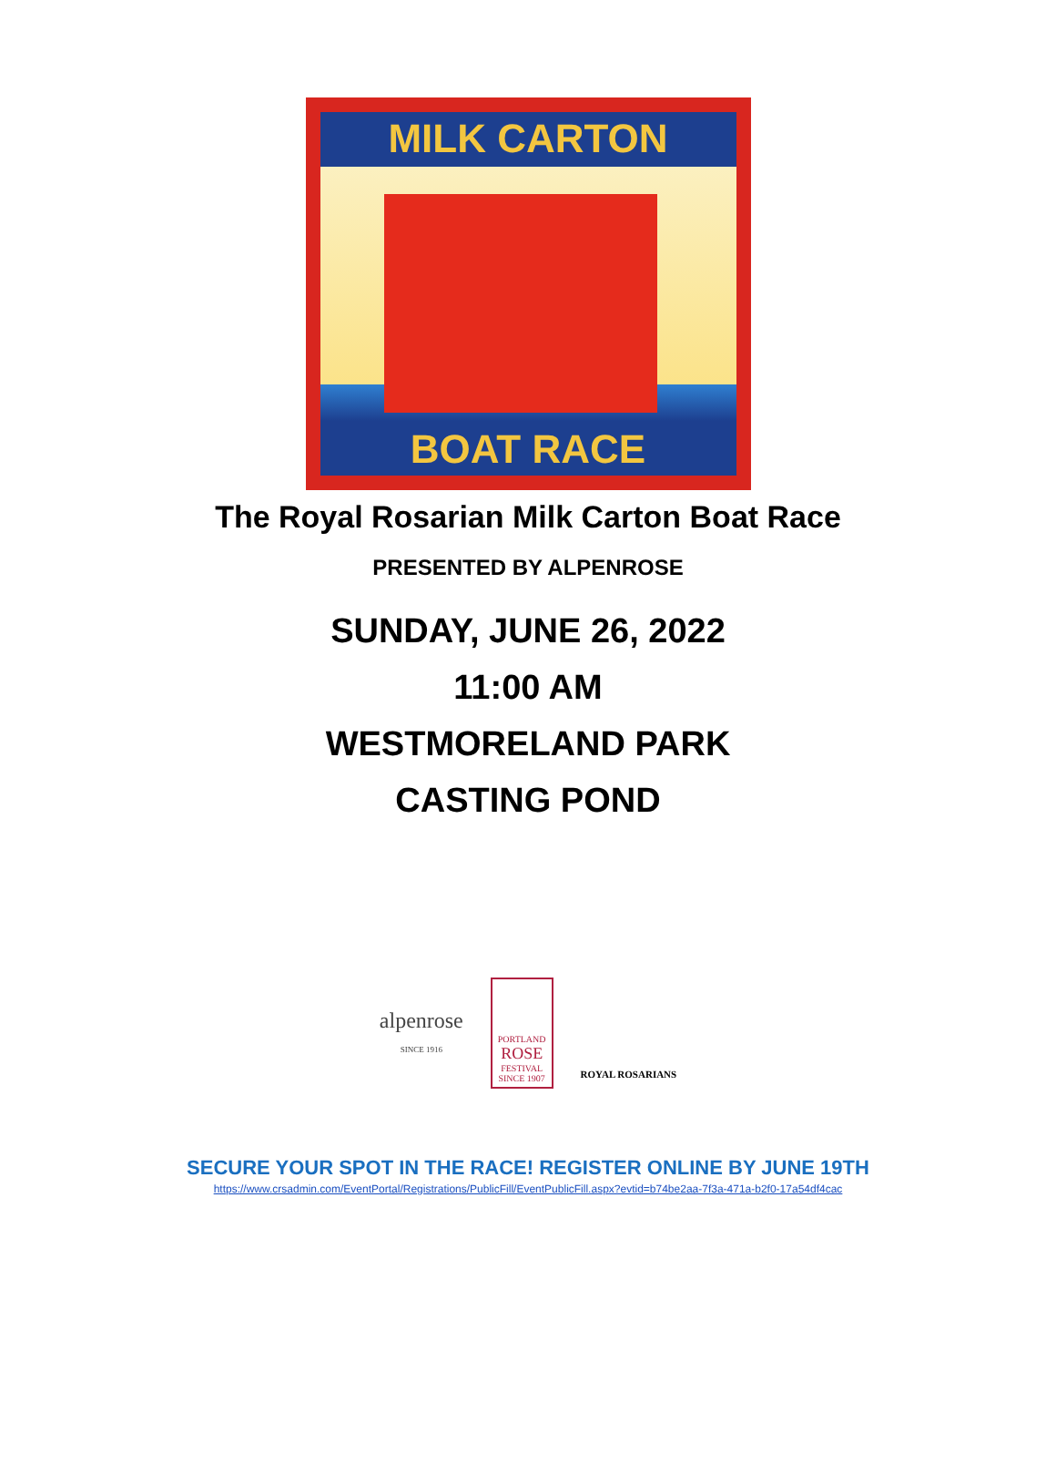MILK CARTON
BOAT RACE
The Royal Rosarian Milk Carton Boat Race
PRESENTED BY ALPENROSE
SUNDAY, JUNE 26, 2022
11:00 AM
WESTMORELAND PARK
CASTING POND
alpenrose
SINCE 1916
PORTLAND
ROSE
FESTIVAL
SINCE 1907
ROYAL ROSARIANS
SECURE YOUR SPOT IN THE RACE! REGISTER ONLINE BY JUNE 19TH
https://www.crsadmin.com/EventPortal/Registrations/PublicFill/EventPublicFill.aspx?evtid=b74be2aa-7f3a-471a-b2f0-17a54df4cac